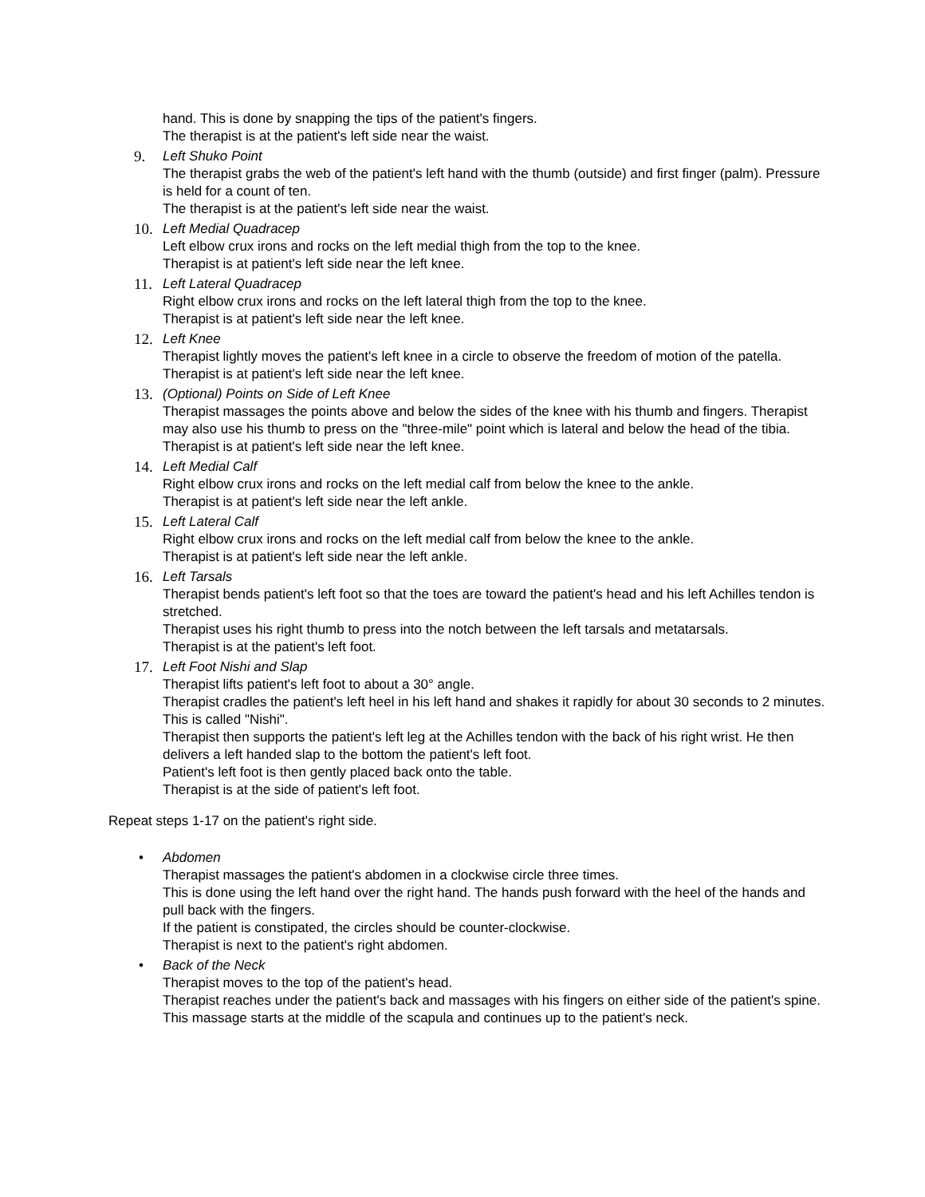hand. This is done by snapping the tips of the patient's fingers.
The therapist is at the patient's left side near the waist.
9. Left Shuko Point
The therapist grabs the web of the patient's left hand with the thumb (outside) and first finger (palm). Pressure is held for a count of ten.
The therapist is at the patient's left side near the waist.
10. Left Medial Quadracep
Left elbow crux irons and rocks on the left medial thigh from the top to the knee.
Therapist is at patient's left side near the left knee.
11. Left Lateral Quadracep
Right elbow crux irons and rocks on the left lateral thigh from the top to the knee.
Therapist is at patient's left side near the left knee.
12. Left Knee
Therapist lightly moves the patient's left knee in a circle to observe the freedom of motion of the patella.
Therapist is at patient's left side near the left knee.
13. (Optional) Points on Side of Left Knee
Therapist massages the points above and below the sides of the knee with his thumb and fingers. Therapist may also use his thumb to press on the "three-mile" point which is lateral and below the head of the tibia.
Therapist is at patient's left side near the left knee.
14. Left Medial Calf
Right elbow crux irons and rocks on the left medial calf from below the knee to the ankle.
Therapist is at patient's left side near the left ankle.
15. Left Lateral Calf
Right elbow crux irons and rocks on the left medial calf from below the knee to the ankle.
Therapist is at patient's left side near the left ankle.
16. Left Tarsals
Therapist bends patient's left foot so that the toes are toward the patient's head and his left Achilles tendon is stretched.
Therapist uses his right thumb to press into the notch between the left tarsals and metatarsals.
Therapist is at the patient's left foot.
17. Left Foot Nishi and Slap
Therapist lifts patient's left foot to about a 30° angle.
Therapist cradles the patient's left heel in his left hand and shakes it rapidly for about 30 seconds to 2 minutes. This is called "Nishi".
Therapist then supports the patient's left leg at the Achilles tendon with the back of his right wrist. He then delivers a left handed slap to the bottom the patient's left foot.
Patient's left foot is then gently placed back onto the table.
Therapist is at the side of patient's left foot.
Repeat steps 1-17 on the patient's right side.
• Abdomen
Therapist massages the patient's abdomen in a clockwise circle three times.
This is done using the left hand over the right hand. The hands push forward with the heel of the hands and pull back with the fingers.
If the patient is constipated, the circles should be counter-clockwise.
Therapist is next to the patient's right abdomen.
• Back of the Neck
Therapist moves to the top of the patient's head.
Therapist reaches under the patient's back and massages with his fingers on either side of the patient's spine.
This massage starts at the middle of the scapula and continues up to the patient's neck.